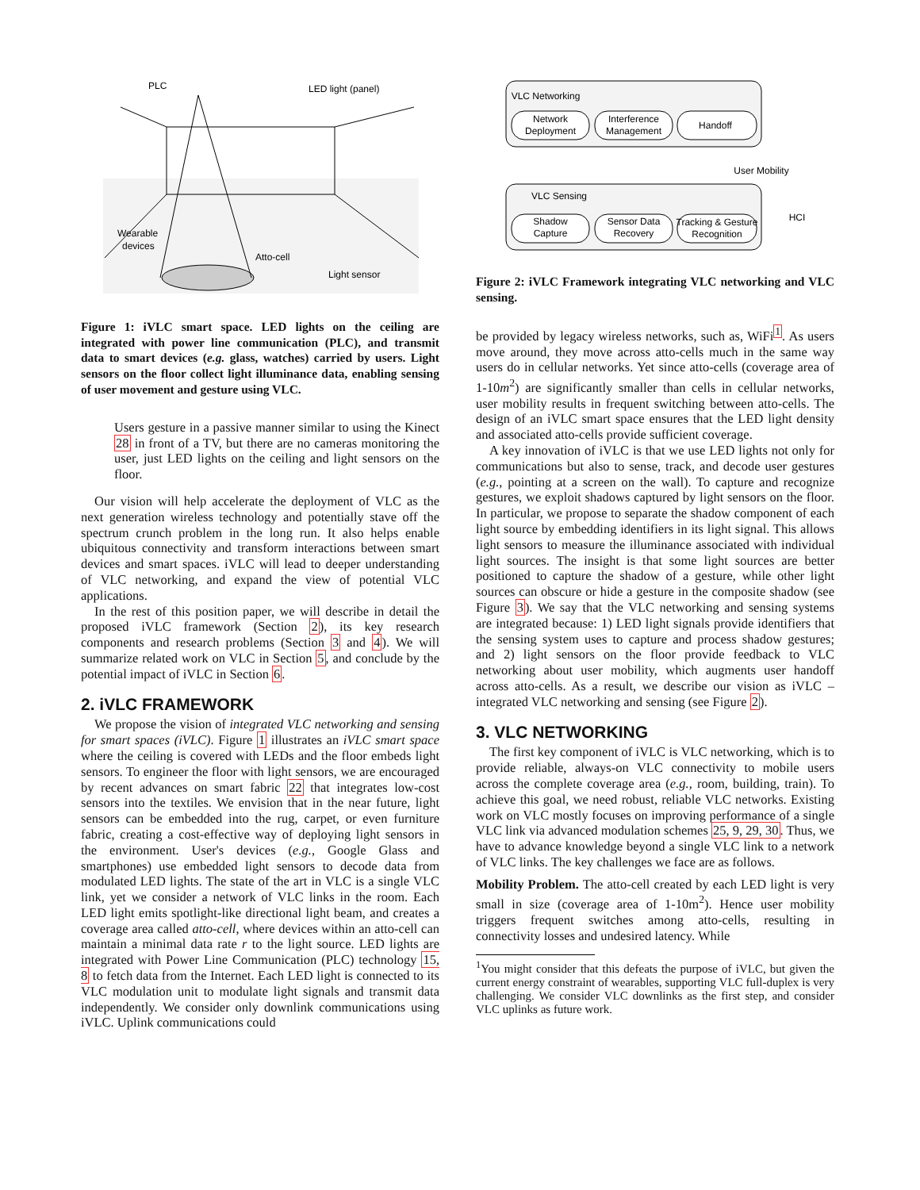PLC
LED light (panel)
Wearable
devices
Atto-cell
Light sensor
Figure 1: iVLC smart space. LED lights on the ceiling are integrated with power line communication (PLC), and transmit data to smart devices (e.g. glass, watches) carried by users. Light sensors on the floor collect light illuminance data, enabling sensing of user movement and gesture using VLC.
Users gesture in a passive manner similar to using the Kinect 28 in front of a TV, but there are no cameras monitoring the user, just LED lights on the ceiling and light sensors on the floor.
Our vision will help accelerate the deployment of VLC as the next generation wireless technology and potentially stave off the spectrum crunch problem in the long run. It also helps enable ubiquitous connectivity and transform interactions between smart devices and smart spaces. iVLC will lead to deeper understanding of VLC networking, and expand the view of potential VLC applications.
In the rest of this position paper, we will describe in detail the proposed iVLC framework (Section 2), its key research components and research problems (Section 3 and 4). We will summarize related work on VLC in Section 5, and conclude by the potential impact of iVLC in Section 6.
2. iVLC FRAMEWORK
We propose the vision of integrated VLC networking and sensing for smart spaces (iVLC). Figure 1 illustrates an iVLC smart space where the ceiling is covered with LEDs and the floor embeds light sensors. To engineer the floor with light sensors, we are encouraged by recent advances on smart fabric 22 that integrates low-cost sensors into the textiles. We envision that in the near future, light sensors can be embedded into the rug, carpet, or even furniture fabric, creating a cost-effective way of deploying light sensors in the environment. User's devices (e.g., Google Glass and smartphones) use embedded light sensors to decode data from modulated LED lights. The state of the art in VLC is a single VLC link, yet we consider a network of VLC links in the room. Each LED light emits spotlight-like directional light beam, and creates a coverage area called atto-cell, where devices within an atto-cell can maintain a minimal data rate r to the light source. LED lights are integrated with Power Line Communication (PLC) technology 15, 8 to fetch data from the Internet. Each LED light is connected to its VLC modulation unit to modulate light signals and transmit data independently. We consider only downlink communications using iVLC. Uplink communications could
VLC Networking
VLC Sensing
Network
Deployment
Interference
Management
Handoff
Shadow
Capture
Sensor Data
Recovery
Tracking & Gesture
Recognition
User Mobility
HCI
Figure 2: iVLC Framework integrating VLC networking and VLC sensing.
be provided by legacy wireless networks, such as, WiFi<sup>1</sup>. As users move around, they move across atto-cells much in the same way users do in cellular networks. Yet since atto-cells (coverage area of 1-10m<sup>2</sup>) are significantly smaller than cells in cellular networks, user mobility results in frequent switching between atto-cells. The design of an iVLC smart space ensures that the LED light density and associated atto-cells provide sufficient coverage.
A key innovation of iVLC is that we use LED lights not only for communications but also to sense, track, and decode user gestures (e.g., pointing at a screen on the wall). To capture and recognize gestures, we exploit shadows captured by light sensors on the floor. In particular, we propose to separate the shadow component of each light source by embedding identifiers in its light signal. This allows light sensors to measure the illuminance associated with individual light sources. The insight is that some light sources are better positioned to capture the shadow of a gesture, while other light sources can obscure or hide a gesture in the composite shadow (see Figure 3). We say that the VLC networking and sensing systems are integrated because: 1) LED light signals provide identifiers that the sensing system uses to capture and process shadow gestures; and 2) light sensors on the floor provide feedback to VLC networking about user mobility, which augments user handoff across atto-cells. As a result, we describe our vision as iVLC – integrated VLC networking and sensing (see Figure 2).
3. VLC NETWORKING
The first key component of iVLC is VLC networking, which is to provide reliable, always-on VLC connectivity to mobile users across the complete coverage area (e.g., room, building, train). To achieve this goal, we need robust, reliable VLC networks. Existing work on VLC mostly focuses on improving performance of a single VLC link via advanced modulation schemes 25, 9, 29, 30. Thus, we have to advance knowledge beyond a single VLC link to a network of VLC links. The key challenges we face are as follows.
Mobility Problem. The atto-cell created by each LED light is very small in size (coverage area of 1-10m<sup>2</sup>). Hence user mobility triggers frequent switches among atto-cells, resulting in connectivity losses and undesired latency. While
<sup>1</sup> You might consider that this defeats the purpose of iVLC, but given the current energy constraint of wearables, supporting VLC full-duplex is very challenging. We consider VLC downlinks as the first step, and consider VLC uplinks as future work.